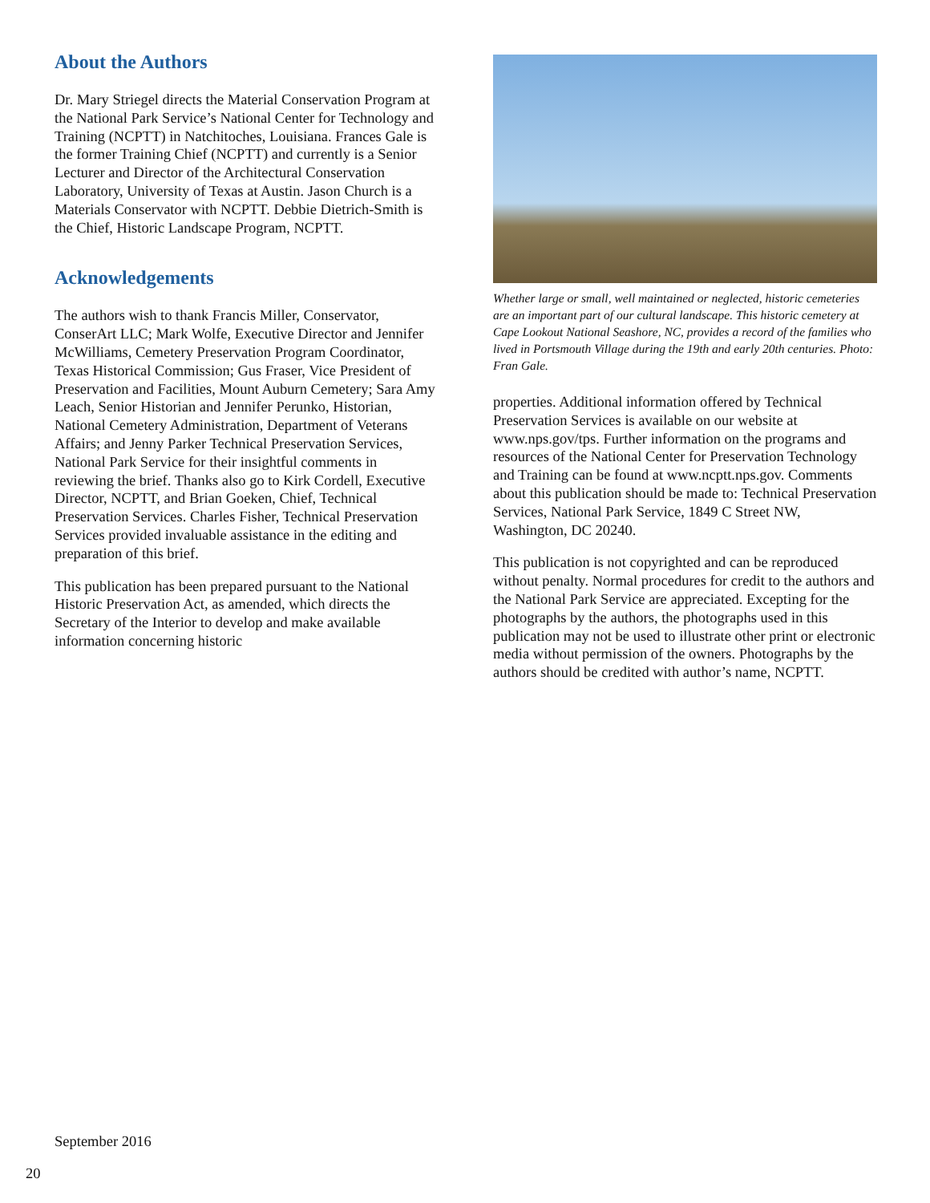About the Authors
Dr. Mary Striegel directs the Material Conservation Program at the National Park Service’s National Center for Technology and Training (NCPTT) in Natchitoches, Louisiana. Frances Gale is the former Training Chief (NCPTT) and currently is a Senior Lecturer and Director of the Architectural Conservation Laboratory, University of Texas at Austin. Jason Church is a Materials Conservator with NCPTT. Debbie Dietrich-Smith is the Chief, Historic Landscape Program, NCPTT.
Acknowledgements
The authors wish to thank Francis Miller, Conservator, ConserArt LLC; Mark Wolfe, Executive Director and Jennifer McWilliams, Cemetery Preservation Program Coordinator, Texas Historical Commission; Gus Fraser, Vice President of Preservation and Facilities, Mount Auburn Cemetery; Sara Amy Leach, Senior Historian and Jennifer Perunko, Historian, National Cemetery Administration, Department of Veterans Affairs; and Jenny Parker Technical Preservation Services, National Park Service for their insightful comments in reviewing the brief. Thanks also go to Kirk Cordell, Executive Director, NCPTT, and Brian Goeken, Chief, Technical Preservation Services. Charles Fisher, Technical Preservation Services provided invaluable assistance in the editing and preparation of this brief.
This publication has been prepared pursuant to the National Historic Preservation Act, as amended, which directs the Secretary of the Interior to develop and make available information concerning historic
Whether large or small, well maintained or neglected, historic cemeteries are an important part of our cultural landscape. This historic cemetery at Cape Lookout National Seashore, NC, provides a record of the families who lived in Portsmouth Village during the 19th and early 20th centuries. Photo: Fran Gale.
properties. Additional information offered by Technical Preservation Services is available on our website at www.nps.gov/tps. Further information on the programs and resources of the National Center for Preservation Technology and Training can be found at www.ncptt.nps.gov. Comments about this publication should be made to: Technical Preservation Services, National Park Service, 1849 C Street NW, Washington, DC 20240.
This publication is not copyrighted and can be reproduced without penalty. Normal procedures for credit to the authors and the National Park Service are appreciated. Excepting for the photographs by the authors, the photographs used in this publication may not be used to illustrate other print or electronic media without permission of the owners. Photographs by the authors should be credited with author’s name, NCPTT.
September 2016
20